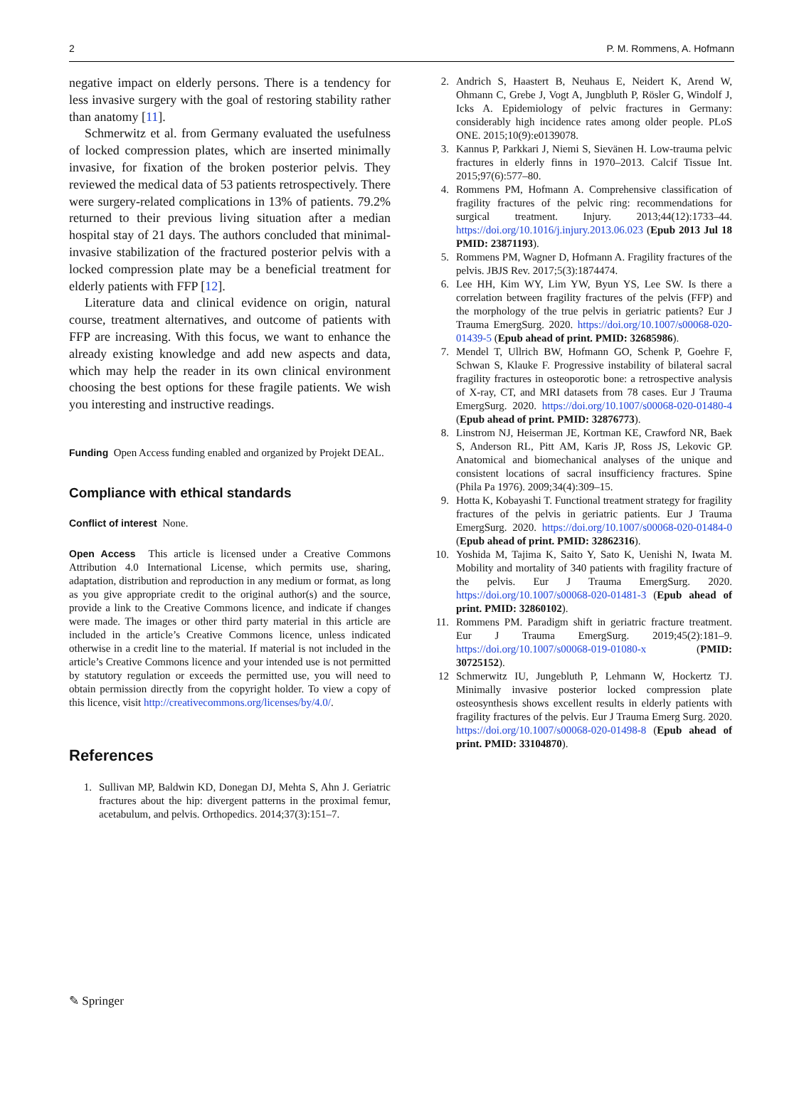2 P. M. Rommens, A. Hofmann
negative impact on elderly persons. There is a tendency for less invasive surgery with the goal of restoring stability rather than anatomy [11].
Schmerwitz et al. from Germany evaluated the usefulness of locked compression plates, which are inserted minimally invasive, for fixation of the broken posterior pelvis. They reviewed the medical data of 53 patients retrospectively. There were surgery-related complications in 13% of patients. 79.2% returned to their previous living situation after a median hospital stay of 21 days. The authors concluded that minimal-invasive stabilization of the fractured posterior pelvis with a locked compression plate may be a beneficial treatment for elderly patients with FFP [12].
Literature data and clinical evidence on origin, natural course, treatment alternatives, and outcome of patients with FFP are increasing. With this focus, we want to enhance the already existing knowledge and add new aspects and data, which may help the reader in its own clinical environment choosing the best options for these fragile patients. We wish you interesting and instructive readings.
Funding Open Access funding enabled and organized by Projekt DEAL.
Compliance with ethical standards
Conflict of interest None.
Open Access This article is licensed under a Creative Commons Attribution 4.0 International License, which permits use, sharing, adaptation, distribution and reproduction in any medium or format, as long as you give appropriate credit to the original author(s) and the source, provide a link to the Creative Commons licence, and indicate if changes were made. The images or other third party material in this article are included in the article’s Creative Commons licence, unless indicated otherwise in a credit line to the material. If material is not included in the article’s Creative Commons licence and your intended use is not permitted by statutory regulation or exceeds the permitted use, you will need to obtain permission directly from the copyright holder. To view a copy of this licence, visit http://creativecommons.org/licenses/by/4.0/.
References
1. Sullivan MP, Baldwin KD, Donegan DJ, Mehta S, Ahn J. Geriatric fractures about the hip: divergent patterns in the proximal femur, acetabulum, and pelvis. Orthopedics. 2014;37(3):151–7.
2. Andrich S, Haastert B, Neuhaus E, Neidert K, Arend W, Ohmann C, Grebe J, Vogt A, Jungbluth P, Rösler G, Windolf J, Icks A. Epidemiology of pelvic fractures in Germany: considerably high incidence rates among older people. PLoS ONE. 2015;10(9):e0139078.
3. Kannus P, Parkkari J, Niemi S, Sievänen H. Low-trauma pelvic fractures in elderly finns in 1970–2013. Calcif Tissue Int. 2015;97(6):577–80.
4. Rommens PM, Hofmann A. Comprehensive classification of fragility fractures of the pelvic ring: recommendations for surgical treatment. Injury. 2013;44(12):1733–44. https://doi.org/10.1016/j.injury.2013.06.023 (Epub 2013 Jul 18 PMID: 23871193).
5. Rommens PM, Wagner D, Hofmann A. Fragility fractures of the pelvis. JBJS Rev. 2017;5(3):1874474.
6. Lee HH, Kim WY, Lim YW, Byun YS, Lee SW. Is there a correlation between fragility fractures of the pelvis (FFP) and the morphology of the true pelvis in geriatric patients? Eur J Trauma EmergSurg. 2020. https://doi.org/10.1007/s00068-020-01439-5 (Epub ahead of print. PMID: 32685986).
7. Mendel T, Ullrich BW, Hofmann GO, Schenk P, Goehre F, Schwan S, Klauke F. Progressive instability of bilateral sacral fragility fractures in osteoporotic bone: a retrospective analysis of X-ray, CT, and MRI datasets from 78 cases. Eur J Trauma EmergSurg. 2020. https://doi.org/10.1007/s00068-020-01480-4 (Epub ahead of print. PMID: 32876773).
8. Linstrom NJ, Heiserman JE, Kortman KE, Crawford NR, Baek S, Anderson RL, Pitt AM, Karis JP, Ross JS, Lekovic GP. Anatomical and biomechanical analyses of the unique and consistent locations of sacral insufficiency fractures. Spine (Phila Pa 1976). 2009;34(4):309–15.
9. Hotta K, Kobayashi T. Functional treatment strategy for fragility fractures of the pelvis in geriatric patients. Eur J Trauma EmergSurg. 2020. https://doi.org/10.1007/s00068-020-01484-0 (Epub ahead of print. PMID: 32862316).
10. Yoshida M, Tajima K, Saito Y, Sato K, Uenishi N, Iwata M. Mobility and mortality of 340 patients with fragility fracture of the pelvis. Eur J Trauma EmergSurg. 2020. https://doi.org/10.1007/s00068-020-01481-3 (Epub ahead of print. PMID: 32860102).
11. Rommens PM. Paradigm shift in geriatric fracture treatment. Eur J Trauma EmergSurg. 2019;45(2):181–9. https://doi.org/10.1007/s00068-019-01080-x (PMID: 30725152).
12 Schmerwitz IU, Jungebluth P, Lehmann W, Hockertz TJ. Minimally invasive posterior locked compression plate osteosynthesis shows excellent results in elderly patients with fragility fractures of the pelvis. Eur J Trauma Emerg Surg. 2020. https://doi.org/10.1007/s00068-020-01498-8 (Epub ahead of print. PMID: 33104870).
✎ Springer